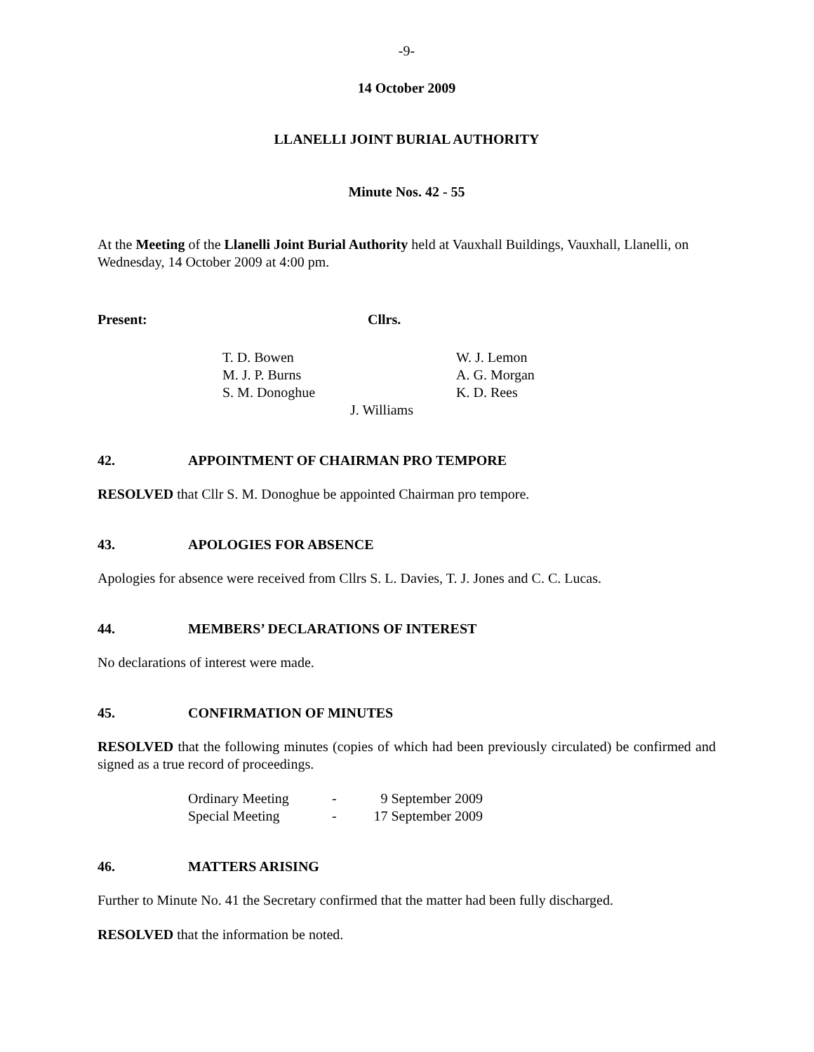-9-
14 October 2009
LLANELLI JOINT BURIAL AUTHORITY
Minute Nos. 42 - 55
At the Meeting of the Llanelli Joint Burial Authority held at Vauxhall Buildings, Vauxhall, Llanelli, on Wednesday, 14 October 2009 at 4:00 pm.
Present: Cllrs.
| T. D. Bowen | W. J. Lemon |
| M. J. P. Burns | A. G. Morgan |
| S. M. Donoghue | K. D. Rees |
| J. Williams | |
42. APPOINTMENT OF CHAIRMAN PRO TEMPORE
RESOLVED that Cllr S. M. Donoghue be appointed Chairman pro tempore.
43. APOLOGIES FOR ABSENCE
Apologies for absence were received from Cllrs S. L. Davies, T. J. Jones and C. C. Lucas.
44. MEMBERS’ DECLARATIONS OF INTEREST
No declarations of interest were made.
45. CONFIRMATION OF MINUTES
RESOLVED that the following minutes (copies of which had been previously circulated) be confirmed and signed as a true record of proceedings.
| Ordinary Meeting | - | 9 September 2009 |
| Special Meeting | - | 17 September 2009 |
46. MATTERS ARISING
Further to Minute No. 41 the Secretary confirmed that the matter had been fully discharged.
RESOLVED that the information be noted.